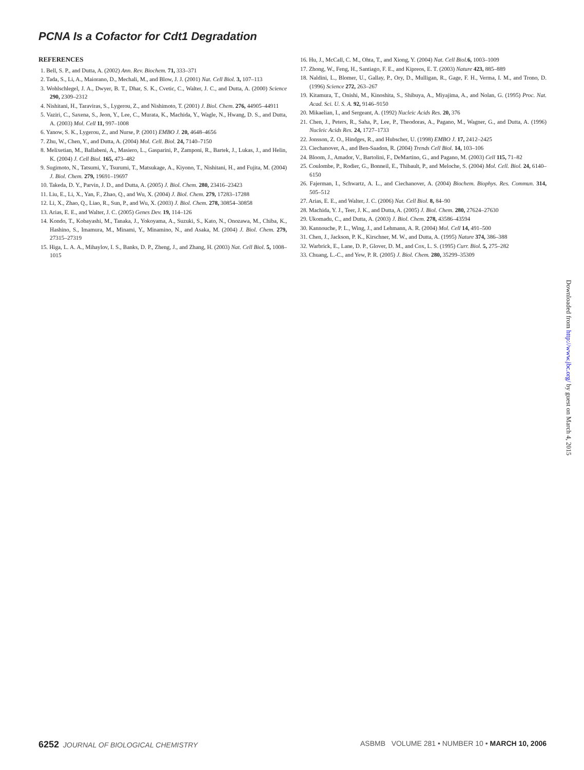PCNA Is a Cofactor for Cdt1 Degradation
REFERENCES
1. Bell, S. P., and Dutta, A. (2002) Ann. Rev. Biochem. 71, 333–371
2. Tada, S., Li, A., Maiorano, D., Mechali, M., and Blow, J. J. (2001) Nat. Cell Biol. 3, 107–113
3. Wohlschlegel, J. A., Dwyer, B. T., Dhar, S. K., Cvetic, C., Walter, J. C., and Dutta, A. (2000) Science 290, 2309–2312
4. Nishitani, H., Taraviras, S., Lygerou, Z., and Nishimoto, T. (2001) J. Biol. Chem. 276, 44905–44911
5. Vaziri, C., Saxena, S., Jeon, Y., Lee, C., Murata, K., Machida, Y., Wagle, N., Hwang, D. S., and Dutta, A. (2003) Mol. Cell 11, 997–1008
6. Yanow, S. K., Lygerou, Z., and Nurse, P. (2001) EMBO J. 20, 4648–4656
7. Zhu, W., Chen, Y., and Dutta, A. (2004) Mol. Cell. Biol. 24, 7140–7150
8. Melixetian, M., Ballabeni, A., Masiero, L., Gasparini, P., Zamponi, R., Bartek, J., Lukas, J., and Helin, K. (2004) J. Cell Biol. 165, 473–482
9. Sugimoto, N., Tatsumi, Y., Tsurumi, T., Matsukage, A., Kiyono, T., Nishitani, H., and Fujita, M. (2004) J. Biol. Chem. 279, 19691–19697
10. Takeda, D. Y., Parvin, J. D., and Dutta, A. (2005) J. Biol. Chem. 280, 23416–23423
11. Liu, E., Li, X., Yan, F., Zhao, Q., and Wu, X. (2004) J. Biol. Chem. 279, 17283–17288
12. Li, X., Zhao, Q., Liao, R., Sun, P., and Wu, X. (2003) J. Biol. Chem. 278, 30854–30858
13. Arias, E. E., and Walter, J. C. (2005) Genes Dev. 19, 114–126
14. Kondo, T., Kobayashi, M., Tanaka, J., Yokoyama, A., Suzuki, S., Kato, N., Onozawa, M., Chiba, K., Hashino, S., Imamura, M., Minami, Y., Minamino, N., and Asaka, M. (2004) J. Biol. Chem. 279, 27315–27319
15. Higa, L. A. A., Mihaylov, I. S., Banks, D. P., Zheng, J., and Zhang, H. (2003) Nat. Cell Biol. 5, 1008–1015
16. Hu, J., McCall, C. M., Ohta, T., and Xiong, Y. (2004) Nat. Cell Biol. 6, 1003–1009
17. Zhong, W., Feng, H., Santiago, F. E., and Kipreos, E. T. (2003) Nature 423, 885–889
18. Naldini, L., Blomer, U., Gallay, P., Ory, D., Mulligan, R., Gage, F. H., Verma, I. M., and Trono, D. (1996) Science 272, 263–267
19. Kitamura, T., Onishi, M., Kinoshita, S., Shibuya, A., Miyajima, A., and Nolan, G. (1995) Proc. Nat. Acad. Sci. U. S. A. 92, 9146–9150
20. Mikaelian, I., and Sergeant, A. (1992) Nucleic Acids Res. 20, 376
21. Chen, J., Peters, R., Saha, P., Lee, P., Theodoras, A., Pagano, M., Wagner, G., and Dutta, A. (1996) Nucleic Acids Res. 24, 1727–1733
22. Jonsson, Z. O., Hindges, R., and Hubscher, U. (1998) EMBO J. 17, 2412–2425
23. Ciechanover, A., and Ben-Saadon, R. (2004) Trends Cell Biol. 14, 103–106
24. Bloom, J., Amador, V., Bartolini, F., DeMartino, G., and Pagano, M. (2003) Cell 115, 71–82
25. Coulombe, P., Rodier, G., Bonneil, E., Thibault, P., and Meloche, S. (2004) Mol. Cell. Biol. 24, 6140–6150
26. Fajerman, I., Schwartz, A. L., and Ciechanover, A. (2004) Biochem. Biophys. Res. Commun. 314, 505–512
27. Arias, E. E., and Walter, J. C. (2006) Nat. Cell Biol. 8, 84–90
28. Machida, Y. J., Teer, J. K., and Dutta, A. (2005) J. Biol. Chem. 280, 27624–27630
29. Ukomadu, C., and Dutta, A. (2003) J. Biol. Chem. 278, 43586–43594
30. Kannouche, P. L., Wing, J., and Lehmann, A. R. (2004) Mol. Cell 14, 491–500
31. Chen, J., Jackson, P. K., Kirschner, M. W., and Dutta, A. (1995) Nature 374, 386–388
32. Warbrick, E., Lane, D. P., Glover, D. M., and Cox, L. S. (1995) Curr. Biol. 5, 275–282
33. Chuang, L.-C., and Yew, P. R. (2005) J. Biol. Chem. 280, 35299–35309
Downloaded from http://www.jbc.org/ by guest on March 4, 2015
6252 JOURNAL OF BIOLOGICAL CHEMISTRY ASBMB VOLUME 281 • NUMBER 10 • MARCH 10, 2006